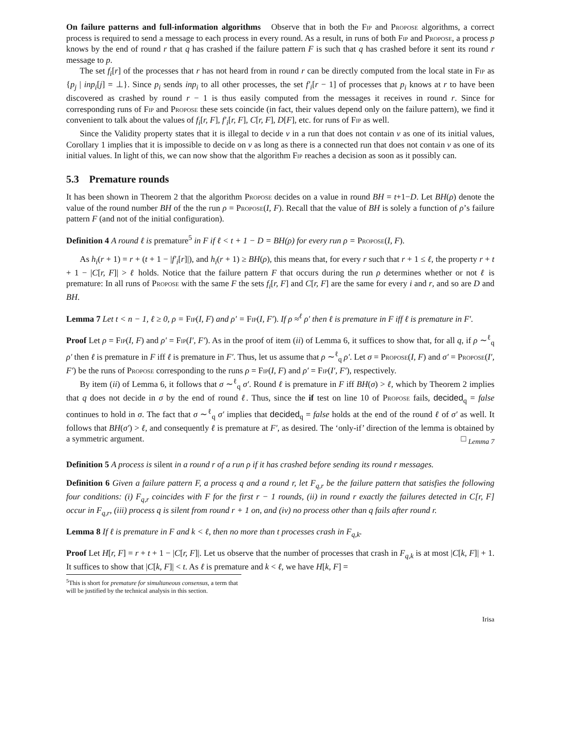On failure patterns and full-information algorithms Observe that in both the Fip and Propose algorithms, a correct process is required to send a message to each process in every round. As a result, in runs of both Fip and Propose, a process p knows by the end of round r that q has crashed if the failure pattern F is such that q has crashed before it sent its round r message to p.
The set f<sub>i</sub>[r] of the processes that r has not heard from in round r can be directly computed from the local state in Fip as {p<sub>j</sub> | inp<sub>i</sub>[j] = ⊥}. Since p<sub>i</sub> sends inp<sub>i</sub> to all other processes, the set f′<sub>i</sub>[r − 1] of processes that p<sub>i</sub> knows at r to have been discovered as crashed by round r − 1 is thus easily computed from the messages it receives in round r. Since for corresponding runs of Fip and Propose these sets coincide (in fact, their values depend only on the failure pattern), we find it convenient to talk about the values of f<sub>i</sub>[r, F], f′<sub>i</sub>[r, F], C[r, F], D[F], etc. for runs of Fip as well.
Since the Validity property states that it is illegal to decide v in a run that does not contain v as one of its initial values, Corollary 1 implies that it is impossible to decide on v as long as there is a connected run that does not contain v as one of its initial values. In light of this, we can now show that the algorithm Fip reaches a decision as soon as it possibly can.
5.3 Premature rounds
It has been shown in Theorem 2 that the algorithm Propose decides on a value in round BH = t+1−D. Let BH(ρ) denote the value of the round number BH of the the run ρ = Propose(I, F). Recall that the value of BH is solely a function of ρ’s failure pattern F (and not of the initial configuration).
Definition 4 A round ℓ is premature<sup>5</sup> in F if ℓ < t + 1 − D = BH(ρ) for every run ρ = Propose(I, F).
As h<sub>i</sub>(r + 1) = r + (t + 1 − |f′<sub>i</sub>[r]|), and h<sub>i</sub>(r + 1) ≥ BH(ρ), this means that, for every r such that r + 1 ≤ ℓ, the property r + t + 1 − |C[r, F]| > ℓ holds. Notice that the failure pattern F that occurs during the run ρ determines whether or not ℓ is premature: In all runs of Propose with the same F the sets f<sub>i</sub>[r, F] and C[r, F] are the same for every i and r, and so are D and BH.
Lemma 7 Let t < n − 1, ℓ ≥ 0, ρ = Fip(I, F) and ρ′ = Fip(I, F′). If ρ ≈<sup>ℓ</sup> ρ′ then ℓ is premature in F iff ℓ is premature in F′.
Proof Let ρ = Fip(I, F) and ρ′ = Fip(I′, F′). As in the proof of item (ii) of Lemma 6, it suffices to show that, for all q, if ρ ∼<sup>ℓ</sup><sub>q</sub> ρ′ then ℓ is premature in F iff ℓ is premature in F′. Thus, let us assume that ρ ∼<sup>ℓ</sup><sub>q</sub> ρ′. Let σ = Propose(I, F) and σ′ = Propose(I′, F′) be the runs of Propose corresponding to the runs ρ = Fip(I, F) and ρ′ = Fip(I′, F′), respectively.
By item (ii) of Lemma 6, it follows that σ ∼<sup>ℓ</sup><sub>q</sub> σ′. Round ℓ is premature in F iff BH(σ) > ℓ, which by Theorem 2 implies that q does not decide in σ by the end of round ℓ. Thus, since the if test on line 10 of Propose fails, decided<sub>q</sub> = false continues to hold in σ. The fact that σ ∼<sup>ℓ</sup><sub>q</sub> σ′ implies that decided<sub>q</sub> = false holds at the end of the round ℓ of σ′ as well. It follows that BH(σ′) > ℓ, and consequently ℓ is premature at F′, as desired. The ‘only-if’ direction of the lemma is obtained by a symmetric argument. □ <sub>Lemma 7</sub>
Definition 5 A process is silent in a round r of a run ρ if it has crashed before sending its round r messages.
Definition 6 Given a failure pattern F, a process q and a round r, let F<sub>q,r</sub> be the failure pattern that satisfies the following four conditions: (i) F<sub>q,r</sub> coincides with F for the first r − 1 rounds, (ii) in round r exactly the failures detected in C[r, F] occur in F<sub>q,r</sub>, (iii) process q is silent from round r + 1 on, and (iv) no process other than q fails after round r.
Lemma 8 If ℓ is premature in F and k < ℓ, then no more than t processes crash in F<sub>q,k</sub>.
Proof Let H[r, F] = r + t + 1 − |C[r, F]|. Let us observe that the number of processes that crash in F<sub>q,k</sub> is at most |C[k, F]| + 1. It suffices to show that |C[k, F]| < t. As ℓ is premature and k < ℓ, we have H[k, F] =
<sup>5</sup> This is short for premature for simultaneous consensus, a term that will be justified by the technical analysis in this section.
Irisa